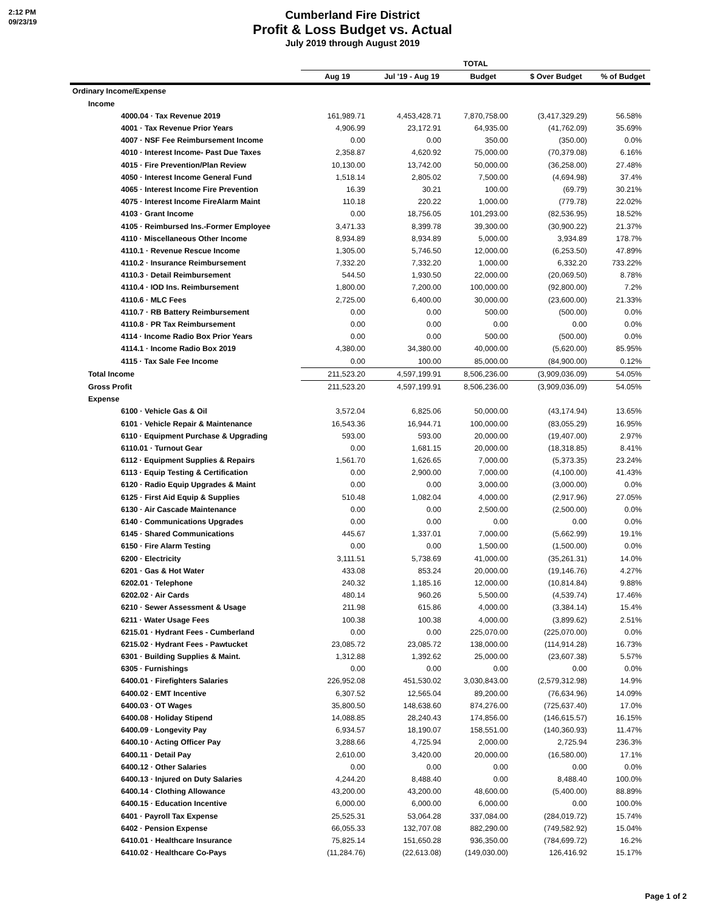2:12 PM
09/23/19
Cumberland Fire District
Profit & Loss Budget vs. Actual
July 2019 through August 2019
| | TOTAL | | | | |
| --- | --- | --- | --- | --- | --- |
| | Aug 19 | Jul '19 - Aug 19 | Budget | $ Over Budget | % of Budget |
| Ordinary Income/Expense | | | | | |
| Income | | | | | |
| 4000.04 · Tax Revenue 2019 | 161,989.71 | 4,453,428.71 | 7,870,758.00 | (3,417,329.29) | 56.58% |
| 4001 · Tax Revenue Prior Years | 4,906.99 | 23,172.91 | 64,935.00 | (41,762.09) | 35.69% |
| 4007 · NSF Fee Reimbursement Income | 0.00 | 0.00 | 350.00 | (350.00) | 0.0% |
| 4010 · Interest Income- Past Due Taxes | 2,358.87 | 4,620.92 | 75,000.00 | (70,379.08) | 6.16% |
| 4015 · Fire Prevention/Plan Review | 10,130.00 | 13,742.00 | 50,000.00 | (36,258.00) | 27.48% |
| 4050 · Interest Income General Fund | 1,518.14 | 2,805.02 | 7,500.00 | (4,694.98) | 37.4% |
| 4065 · Interest Income Fire Prevention | 16.39 | 30.21 | 100.00 | (69.79) | 30.21% |
| 4075 · Interest Income FireAlarm Maint | 110.18 | 220.22 | 1,000.00 | (779.78) | 22.02% |
| 4103 · Grant Income | 0.00 | 18,756.05 | 101,293.00 | (82,536.95) | 18.52% |
| 4105 · Reimbursed Ins.-Former Employee | 3,471.33 | 8,399.78 | 39,300.00 | (30,900.22) | 21.37% |
| 4110 · Miscellaneous Other Income | 8,934.89 | 8,934.89 | 5,000.00 | 3,934.89 | 178.7% |
| 4110.1 · Revenue Rescue Income | 1,305.00 | 5,746.50 | 12,000.00 | (6,253.50) | 47.89% |
| 4110.2 · Insurance Reimbursement | 7,332.20 | 7,332.20 | 1,000.00 | 6,332.20 | 733.22% |
| 4110.3 · Detail Reimbursement | 544.50 | 1,930.50 | 22,000.00 | (20,069.50) | 8.78% |
| 4110.4 · IOD Ins. Reimbursement | 1,800.00 | 7,200.00 | 100,000.00 | (92,800.00) | 7.2% |
| 4110.6 · MLC Fees | 2,725.00 | 6,400.00 | 30,000.00 | (23,600.00) | 21.33% |
| 4110.7 · RB Battery Reimbursement | 0.00 | 0.00 | 500.00 | (500.00) | 0.0% |
| 4110.8 · PR Tax Reimbursement | 0.00 | 0.00 | 0.00 | 0.00 | 0.0% |
| 4114 · Income Radio Box Prior Years | 0.00 | 0.00 | 500.00 | (500.00) | 0.0% |
| 4114.1 · Income Radio Box 2019 | 4,380.00 | 34,380.00 | 40,000.00 | (5,620.00) | 85.95% |
| 4115 · Tax Sale Fee Income | 0.00 | 100.00 | 85,000.00 | (84,900.00) | 0.12% |
| Total Income | 211,523.20 | 4,597,199.91 | 8,506,236.00 | (3,909,036.09) | 54.05% |
| Gross Profit | 211,523.20 | 4,597,199.91 | 8,506,236.00 | (3,909,036.09) | 54.05% |
| Expense | | | | | |
| 6100 · Vehicle Gas & Oil | 3,572.04 | 6,825.06 | 50,000.00 | (43,174.94) | 13.65% |
| 6101 · Vehicle Repair & Maintenance | 16,543.36 | 16,944.71 | 100,000.00 | (83,055.29) | 16.95% |
| 6110 · Equipment Purchase & Upgrading | 593.00 | 593.00 | 20,000.00 | (19,407.00) | 2.97% |
| 6110.01 · Turnout Gear | 0.00 | 1,681.15 | 20,000.00 | (18,318.85) | 8.41% |
| 6112 · Equipment Supplies & Repairs | 1,561.70 | 1,626.65 | 7,000.00 | (5,373.35) | 23.24% |
| 6113 · Equip Testing & Certification | 0.00 | 2,900.00 | 7,000.00 | (4,100.00) | 41.43% |
| 6120 · Radio Equip Upgrades & Maint | 0.00 | 0.00 | 3,000.00 | (3,000.00) | 0.0% |
| 6125 · First Aid Equip & Supplies | 510.48 | 1,082.04 | 4,000.00 | (2,917.96) | 27.05% |
| 6130 · Air Cascade Maintenance | 0.00 | 0.00 | 2,500.00 | (2,500.00) | 0.0% |
| 6140 · Communications Upgrades | 0.00 | 0.00 | 0.00 | 0.00 | 0.0% |
| 6145 · Shared Communications | 445.67 | 1,337.01 | 7,000.00 | (5,662.99) | 19.1% |
| 6150 · Fire Alarm Testing | 0.00 | 0.00 | 1,500.00 | (1,500.00) | 0.0% |
| 6200 · Electricity | 3,111.51 | 5,738.69 | 41,000.00 | (35,261.31) | 14.0% |
| 6201 · Gas & Hot Water | 433.08 | 853.24 | 20,000.00 | (19,146.76) | 4.27% |
| 6202.01 · Telephone | 240.32 | 1,185.16 | 12,000.00 | (10,814.84) | 9.88% |
| 6202.02 · Air Cards | 480.14 | 960.26 | 5,500.00 | (4,539.74) | 17.46% |
| 6210 · Sewer Assessment & Usage | 211.98 | 615.86 | 4,000.00 | (3,384.14) | 15.4% |
| 6211 · Water Usage Fees | 100.38 | 100.38 | 4,000.00 | (3,899.62) | 2.51% |
| 6215.01 · Hydrant Fees - Cumberland | 0.00 | 0.00 | 225,070.00 | (225,070.00) | 0.0% |
| 6215.02 · Hydrant Fees - Pawtucket | 23,085.72 | 23,085.72 | 138,000.00 | (114,914.28) | 16.73% |
| 6301 · Building Supplies & Maint. | 1,312.88 | 1,392.62 | 25,000.00 | (23,607.38) | 5.57% |
| 6305 · Furnishings | 0.00 | 0.00 | 0.00 | 0.00 | 0.0% |
| 6400.01 · Firefighters Salaries | 226,952.08 | 451,530.02 | 3,030,843.00 | (2,579,312.98) | 14.9% |
| 6400.02 · EMT Incentive | 6,307.52 | 12,565.04 | 89,200.00 | (76,634.96) | 14.09% |
| 6400.03 · OT Wages | 35,800.50 | 148,638.60 | 874,276.00 | (725,637.40) | 17.0% |
| 6400.08 · Holiday Stipend | 14,088.85 | 28,240.43 | 174,856.00 | (146,615.57) | 16.15% |
| 6400.09 · Longevity Pay | 6,934.57 | 18,190.07 | 158,551.00 | (140,360.93) | 11.47% |
| 6400.10 · Acting Officer Pay | 3,288.66 | 4,725.94 | 2,000.00 | 2,725.94 | 236.3% |
| 6400.11 · Detail Pay | 2,610.00 | 3,420.00 | 20,000.00 | (16,580.00) | 17.1% |
| 6400.12 · Other Salaries | 0.00 | 0.00 | 0.00 | 0.00 | 0.0% |
| 6400.13 · Injured on Duty Salaries | 4,244.20 | 8,488.40 | 0.00 | 8,488.40 | 100.0% |
| 6400.14 · Clothing Allowance | 43,200.00 | 43,200.00 | 48,600.00 | (5,400.00) | 88.89% |
| 6400.15 · Education Incentive | 6,000.00 | 6,000.00 | 6,000.00 | 0.00 | 100.0% |
| 6401 · Payroll Tax Expense | 25,525.31 | 53,064.28 | 337,084.00 | (284,019.72) | 15.74% |
| 6402 · Pension Expense | 66,055.33 | 132,707.08 | 882,290.00 | (749,582.92) | 15.04% |
| 6410.01 · Healthcare Insurance | 75,825.14 | 151,650.28 | 936,350.00 | (784,699.72) | 16.2% |
| 6410.02 · Healthcare Co-Pays | (11,284.76) | (22,613.08) | (149,030.00) | 126,416.92 | 15.17% |
Page 1 of 2